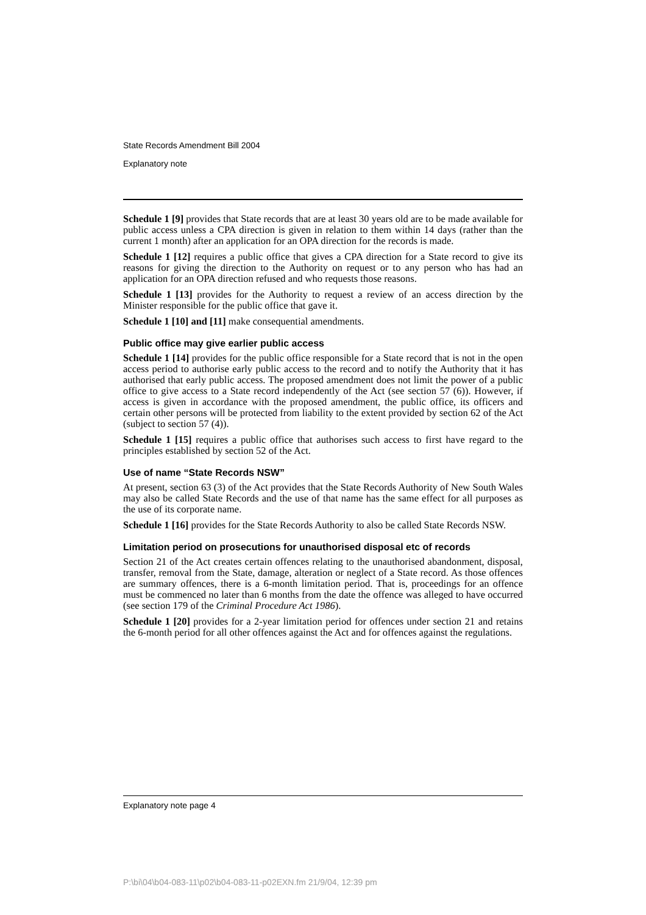State Records Amendment Bill 2004
Explanatory note
Schedule 1 [9] provides that State records that are at least 30 years old are to be made available for public access unless a CPA direction is given in relation to them within 14 days (rather than the current 1 month) after an application for an OPA direction for the records is made.
Schedule 1 [12] requires a public office that gives a CPA direction for a State record to give its reasons for giving the direction to the Authority on request or to any person who has had an application for an OPA direction refused and who requests those reasons.
Schedule 1 [13] provides for the Authority to request a review of an access direction by the Minister responsible for the public office that gave it.
Schedule 1 [10] and [11] make consequential amendments.
Public office may give earlier public access
Schedule 1 [14] provides for the public office responsible for a State record that is not in the open access period to authorise early public access to the record and to notify the Authority that it has authorised that early public access. The proposed amendment does not limit the power of a public office to give access to a State record independently of the Act (see section 57 (6)). However, if access is given in accordance with the proposed amendment, the public office, its officers and certain other persons will be protected from liability to the extent provided by section 62 of the Act (subject to section 57 (4)).
Schedule 1 [15] requires a public office that authorises such access to first have regard to the principles established by section 52 of the Act.
Use of name “State Records NSW”
At present, section 63 (3) of the Act provides that the State Records Authority of New South Wales may also be called State Records and the use of that name has the same effect for all purposes as the use of its corporate name.
Schedule 1 [16] provides for the State Records Authority to also be called State Records NSW.
Limitation period on prosecutions for unauthorised disposal etc of records
Section 21 of the Act creates certain offences relating to the unauthorised abandonment, disposal, transfer, removal from the State, damage, alteration or neglect of a State record. As those offences are summary offences, there is a 6-month limitation period. That is, proceedings for an offence must be commenced no later than 6 months from the date the offence was alleged to have occurred (see section 179 of the Criminal Procedure Act 1986).
Schedule 1 [20] provides for a 2-year limitation period for offences under section 21 and retains the 6-month period for all other offences against the Act and for offences against the regulations.
Explanatory note page 4
P:\bi\04\b04-083-11\p02\b04-083-11-p02EXN.fm 21/9/04, 12:39 pm